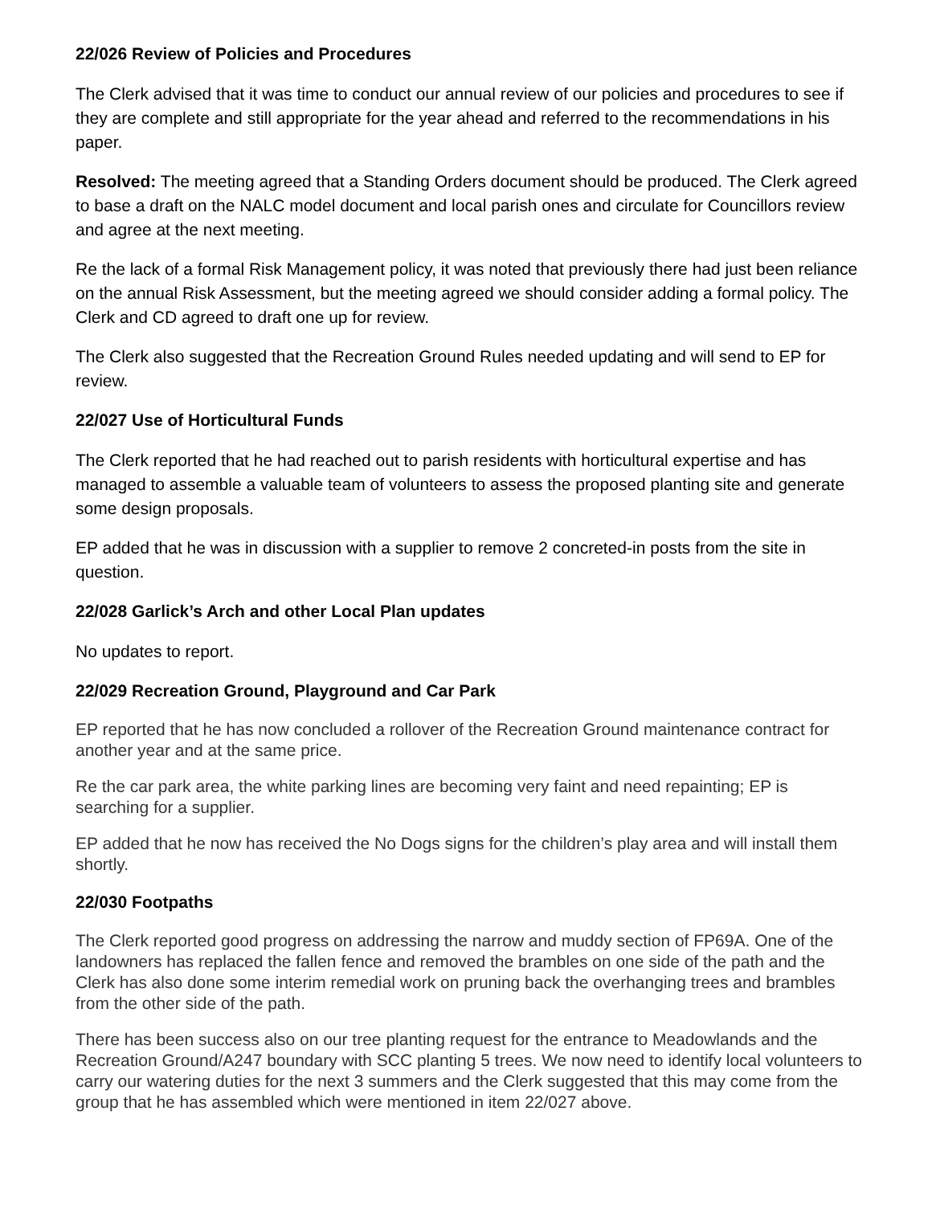22/026 Review of Policies and Procedures
The Clerk advised that it was time to conduct our annual review of our policies and procedures to see if they are complete and still appropriate for the year ahead and referred to the recommendations in his paper.
Resolved: The meeting agreed that a Standing Orders document should be produced. The Clerk agreed to base a draft on the NALC model document and local parish ones and circulate for Councillors review and agree at the next meeting.
Re the lack of a formal Risk Management policy, it was noted that previously there had just been reliance on the annual Risk Assessment, but the meeting agreed we should consider adding a formal policy. The Clerk and CD agreed to draft one up for review.
The Clerk also suggested that the Recreation Ground Rules needed updating and will send to EP for review.
22/027 Use of Horticultural Funds
The Clerk reported that he had reached out to parish residents with horticultural expertise and has managed to assemble a valuable team of volunteers to assess the proposed planting site and generate some design proposals.
EP added that he was in discussion with a supplier to remove 2 concreted-in posts from the site in question.
22/028 Garlick’s Arch and other Local Plan updates
No updates to report.
22/029 Recreation Ground, Playground and Car Park
EP reported that he has now concluded a rollover of the Recreation Ground maintenance contract for another year and at the same price.
Re the car park area, the white parking lines are becoming very faint and need repainting; EP is searching for a supplier.
EP added that he now has received the No Dogs signs for the children’s play area and will install them shortly.
22/030 Footpaths
The Clerk reported good progress on addressing the narrow and muddy section of FP69A. One of the landowners has replaced the fallen fence and removed the brambles on one side of the path and the Clerk has also done some interim remedial work on pruning back the overhanging trees and brambles from the other side of the path.
There has been success also on our tree planting request for the entrance to Meadowlands and the Recreation Ground/A247 boundary with SCC planting 5 trees. We now need to identify local volunteers to carry our watering duties for the next 3 summers and the Clerk suggested that this may come from the group that he has assembled which were mentioned in item 22/027 above.